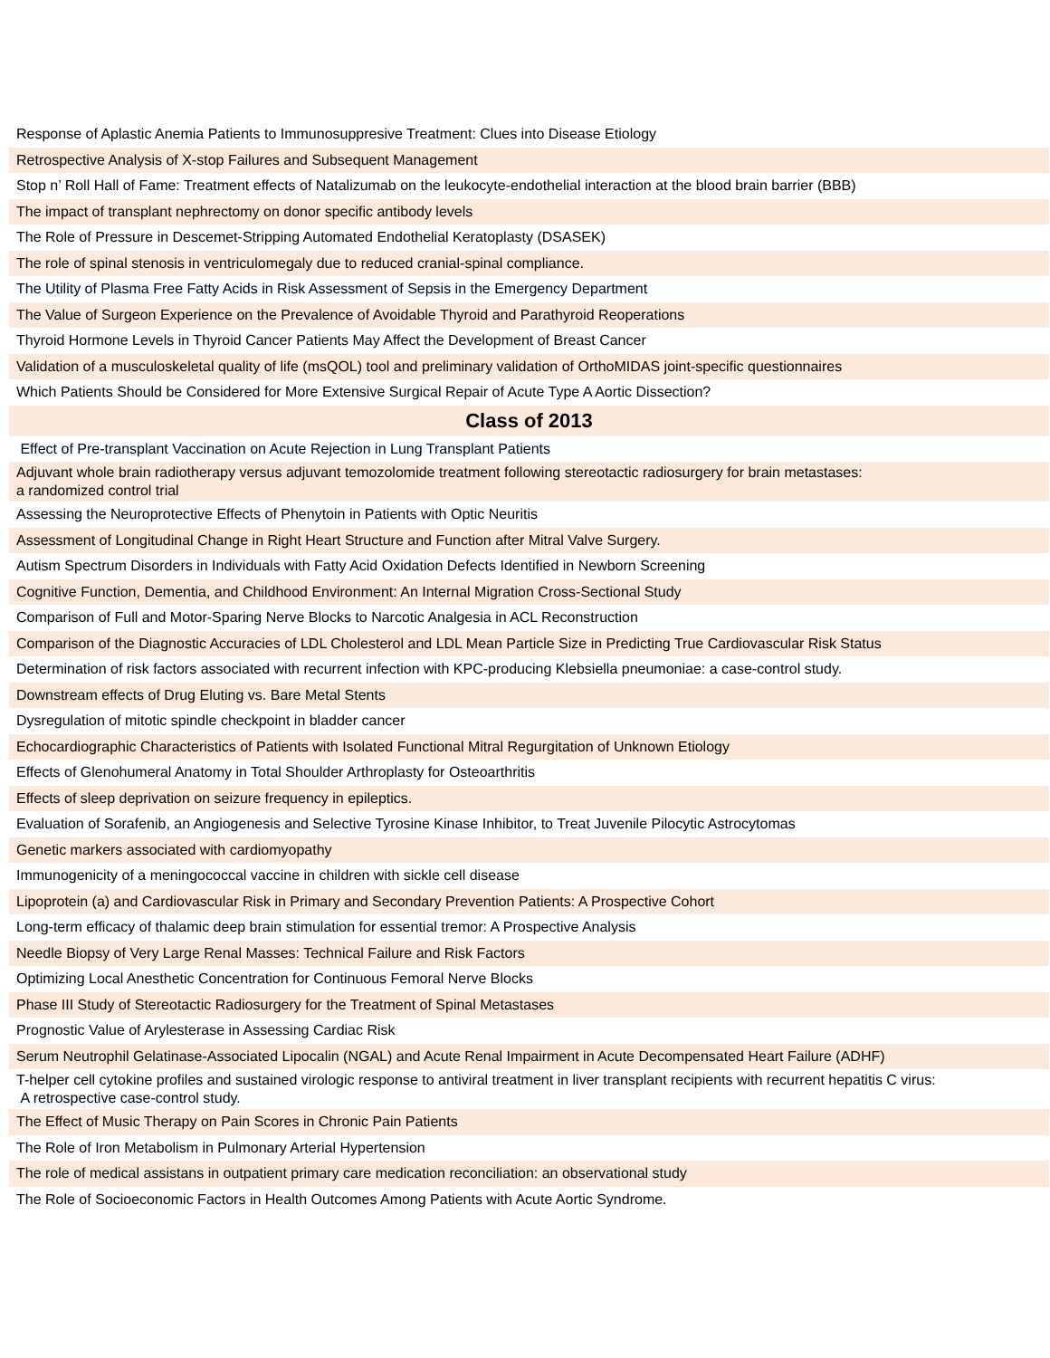| Response of Aplastic Anemia Patients to Immunosuppresive Treatment: Clues into Disease Etiology |
| Retrospective Analysis of X-stop Failures and Subsequent Management |
| Stop n’ Roll Hall of Fame: Treatment effects of Natalizumab on the leukocyte-endothelial interaction at the blood brain barrier (BBB) |
| The impact of transplant nephrectomy on donor specific antibody levels |
| The Role of Pressure in Descemet-Stripping Automated Endothelial Keratoplasty (DSASEK) |
| The role of spinal stenosis in ventriculomegaly due to reduced cranial-spinal compliance. |
| The Utility of Plasma Free Fatty Acids in Risk Assessment of Sepsis in the Emergency Department |
| The Value of Surgeon Experience on the Prevalence of Avoidable Thyroid and Parathyroid Reoperations |
| Thyroid Hormone Levels in Thyroid Cancer Patients May Affect the Development of Breast Cancer |
| Validation of a musculoskeletal quality of life (msQOL) tool and preliminary validation of OrthoMIDAS joint-specific questionnaires |
| Which Patients Should be Considered for More Extensive Surgical Repair of Acute Type A Aortic Dissection? |
| Class of 2013 |
| Effect of Pre-transplant Vaccination on Acute Rejection in Lung Transplant Patients |
| Adjuvant whole brain radiotherapy versus adjuvant temozolomide treatment following stereotactic radiosurgery for brain metastases: a randomized control trial |
| Assessing the Neuroprotective Effects of Phenytoin in Patients with Optic Neuritis |
| Assessment of Longitudinal Change in Right Heart Structure and Function after Mitral Valve Surgery. |
| Autism Spectrum Disorders in Individuals with Fatty Acid Oxidation Defects Identified in Newborn Screening |
| Cognitive Function, Dementia, and Childhood Environment: An Internal Migration Cross-Sectional Study |
| Comparison of Full and Motor-Sparing Nerve Blocks to Narcotic Analgesia in ACL Reconstruction |
| Comparison of the Diagnostic Accuracies of LDL Cholesterol and LDL Mean Particle Size in Predicting True Cardiovascular Risk Status |
| Determination of risk factors associated with recurrent infection with KPC-producing Klebsiella pneumoniae: a case-control study. |
| Downstream effects of Drug Eluting vs. Bare Metal Stents |
| Dysregulation of mitotic spindle checkpoint in bladder cancer |
| Echocardiographic Characteristics of Patients with Isolated Functional Mitral Regurgitation of Unknown Etiology |
| Effects of Glenohumeral Anatomy in Total Shoulder Arthroplasty for Osteoarthritis |
| Effects of sleep deprivation on seizure frequency in epileptics. |
| Evaluation of Sorafenib, an Angiogenesis and Selective Tyrosine Kinase Inhibitor, to Treat Juvenile Pilocytic Astrocytomas |
| Genetic markers associated with cardiomyopathy |
| Immunogenicity of a meningococcal vaccine in children with sickle cell disease |
| Lipoprotein (a) and Cardiovascular Risk in Primary and Secondary Prevention Patients: A Prospective Cohort |
| Long-term efficacy of thalamic deep brain stimulation for essential tremor: A Prospective Analysis |
| Needle Biopsy of Very Large Renal Masses: Technical Failure and Risk Factors |
| Optimizing Local Anesthetic Concentration for Continuous Femoral Nerve Blocks |
| Phase III Study of Stereotactic Radiosurgery for the Treatment of Spinal Metastases |
| Prognostic Value of Arylesterase in Assessing Cardiac Risk |
| Serum Neutrophil Gelatinase-Associated Lipocalin (NGAL) and Acute Renal Impairment in Acute Decompensated Heart Failure (ADHF) |
| T-helper cell cytokine profiles and sustained virologic response to antiviral treatment in liver transplant recipients with recurrent hepatitis C virus: A retrospective case-control study. |
| The Effect of Music Therapy on Pain Scores in Chronic Pain Patients |
| The Role of Iron Metabolism in Pulmonary Arterial Hypertension |
| The role of medical assistans in outpatient primary care medication reconciliation: an observational study |
| The Role of Socioeconomic Factors in Health Outcomes Among Patients with Acute Aortic Syndrome. |